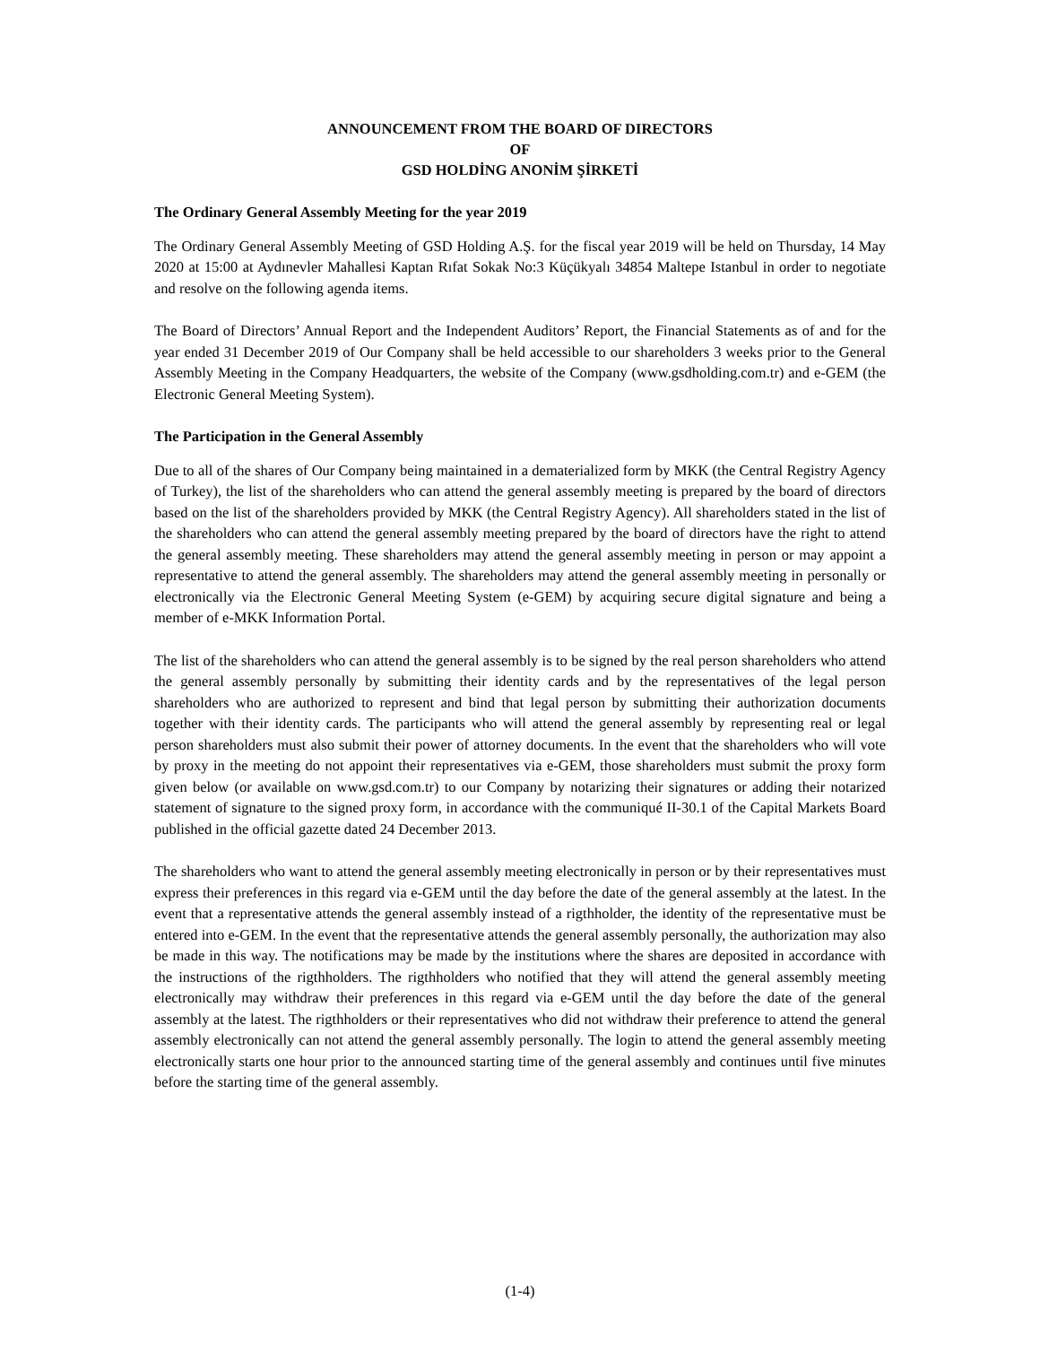ANNOUNCEMENT FROM THE BOARD OF DIRECTORS
OF
GSD HOLDİNG ANONİM ŞİRKETİ
The Ordinary General Assembly Meeting for the year 2019
The Ordinary General Assembly Meeting of GSD Holding A.Ş. for the fiscal year 2019 will be held on Thursday, 14 May 2020 at 15:00 at Aydınevler Mahallesi Kaptan Rıfat Sokak No:3 Küçükyalı 34854 Maltepe Istanbul in order to negotiate and resolve on the following agenda items.
The Board of Directors’ Annual Report and the Independent Auditors’ Report, the Financial Statements as of and for the year ended 31 December 2019 of Our Company shall be held accessible to our shareholders 3 weeks prior to the General Assembly Meeting in the Company Headquarters, the website of the Company (www.gsdholding.com.tr) and e-GEM (the Electronic General Meeting System).
The Participation in the General Assembly
Due to all of the shares of Our Company being maintained in a dematerialized form by MKK (the Central Registry Agency of Turkey), the list of the shareholders who can attend the general assembly meeting is prepared by the board of directors based on the list of the shareholders provided by MKK (the Central Registry Agency). All shareholders stated in the list of the shareholders who can attend the general assembly meeting prepared by the board of directors have the right to attend the general assembly meeting. These shareholders may attend the general assembly meeting in person or may appoint a representative to attend the general assembly. The shareholders may attend the general assembly meeting in personally or electronically via the Electronic General Meeting System (e-GEM) by acquiring secure digital signature and being a member of e-MKK Information Portal.
The list of the shareholders who can attend the general assembly is to be signed by the real person shareholders who attend the general assembly personally by submitting their identity cards and by the representatives of the legal person shareholders who are authorized to represent and bind that legal person by submitting their authorization documents together with their identity cards. The participants who will attend the general assembly by representing real or legal person shareholders must also submit their power of attorney documents. In the event that the shareholders who will vote by proxy in the meeting do not appoint their representatives via e-GEM, those shareholders must submit the proxy form given below (or available on www.gsd.com.tr) to our Company by notarizing their signatures or adding their notarized statement of signature to the signed proxy form, in accordance with the communiqué II-30.1 of the Capital Markets Board published in the official gazette dated 24 December 2013.
The shareholders who want to attend the general assembly meeting electronically in person or by their representatives must express their preferences in this regard via e-GEM until the day before the date of the general assembly at the latest. In the event that a representative attends the general assembly instead of a rigthholder, the identity of the representative must be entered into e-GEM. In the event that the representative attends the general assembly personally, the authorization may also be made in this way. The notifications may be made by the institutions where the shares are deposited in accordance with the instructions of the rigthholders. The rigthholders who notified that they will attend the general assembly meeting electronically may withdraw their preferences in this regard via e-GEM until the day before the date of the general assembly at the latest. The rigthholders or their representatives who did not withdraw their preference to attend the general assembly electronically can not attend the general assembly personally. The login to attend the general assembly meeting electronically starts one hour prior to the announced starting time of the general assembly and continues until five minutes before the starting time of the general assembly.
(1-4)